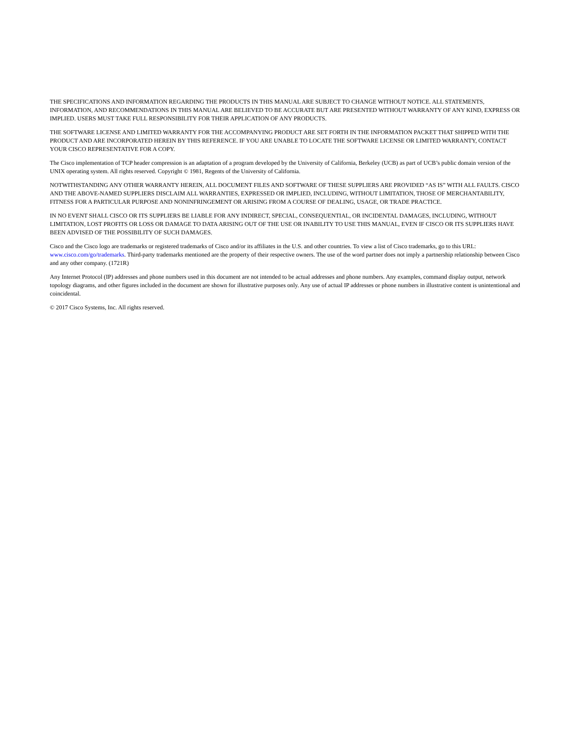THE SPECIFICATIONS AND INFORMATION REGARDING THE PRODUCTS IN THIS MANUAL ARE SUBJECT TO CHANGE WITHOUT NOTICE. ALL STATEMENTS, INFORMATION, AND RECOMMENDATIONS IN THIS MANUAL ARE BELIEVED TO BE ACCURATE BUT ARE PRESENTED WITHOUT WARRANTY OF ANY KIND, EXPRESS OR IMPLIED. USERS MUST TAKE FULL RESPONSIBILITY FOR THEIR APPLICATION OF ANY PRODUCTS.
THE SOFTWARE LICENSE AND LIMITED WARRANTY FOR THE ACCOMPANYING PRODUCT ARE SET FORTH IN THE INFORMATION PACKET THAT SHIPPED WITH THE PRODUCT AND ARE INCORPORATED HEREIN BY THIS REFERENCE. IF YOU ARE UNABLE TO LOCATE THE SOFTWARE LICENSE OR LIMITED WARRANTY, CONTACT YOUR CISCO REPRESENTATIVE FOR A COPY.
The Cisco implementation of TCP header compression is an adaptation of a program developed by the University of California, Berkeley (UCB) as part of UCB’s public domain version of the UNIX operating system. All rights reserved. Copyright © 1981, Regents of the University of California.
NOTWITHSTANDING ANY OTHER WARRANTY HEREIN, ALL DOCUMENT FILES AND SOFTWARE OF THESE SUPPLIERS ARE PROVIDED “AS IS” WITH ALL FAULTS. CISCO AND THE ABOVE-NAMED SUPPLIERS DISCLAIM ALL WARRANTIES, EXPRESSED OR IMPLIED, INCLUDING, WITHOUT LIMITATION, THOSE OF MERCHANTABILITY, FITNESS FOR A PARTICULAR PURPOSE AND NONINFRINGEMENT OR ARISING FROM A COURSE OF DEALING, USAGE, OR TRADE PRACTICE.
IN NO EVENT SHALL CISCO OR ITS SUPPLIERS BE LIABLE FOR ANY INDIRECT, SPECIAL, CONSEQUENTIAL, OR INCIDENTAL DAMAGES, INCLUDING, WITHOUT LIMITATION, LOST PROFITS OR LOSS OR DAMAGE TO DATA ARISING OUT OF THE USE OR INABILITY TO USE THIS MANUAL, EVEN IF CISCO OR ITS SUPPLIERS HAVE BEEN ADVISED OF THE POSSIBILITY OF SUCH DAMAGES.
Cisco and the Cisco logo are trademarks or registered trademarks of Cisco and/or its affiliates in the U.S. and other countries. To view a list of Cisco trademarks, go to this URL: www.cisco.com/go/trademarks. Third-party trademarks mentioned are the property of their respective owners. The use of the word partner does not imply a partnership relationship between Cisco and any other company. (1721R)
Any Internet Protocol (IP) addresses and phone numbers used in this document are not intended to be actual addresses and phone numbers. Any examples, command display output, network topology diagrams, and other figures included in the document are shown for illustrative purposes only. Any use of actual IP addresses or phone numbers in illustrative content is unintentional and coincidental.
© 2017 Cisco Systems, Inc. All rights reserved.